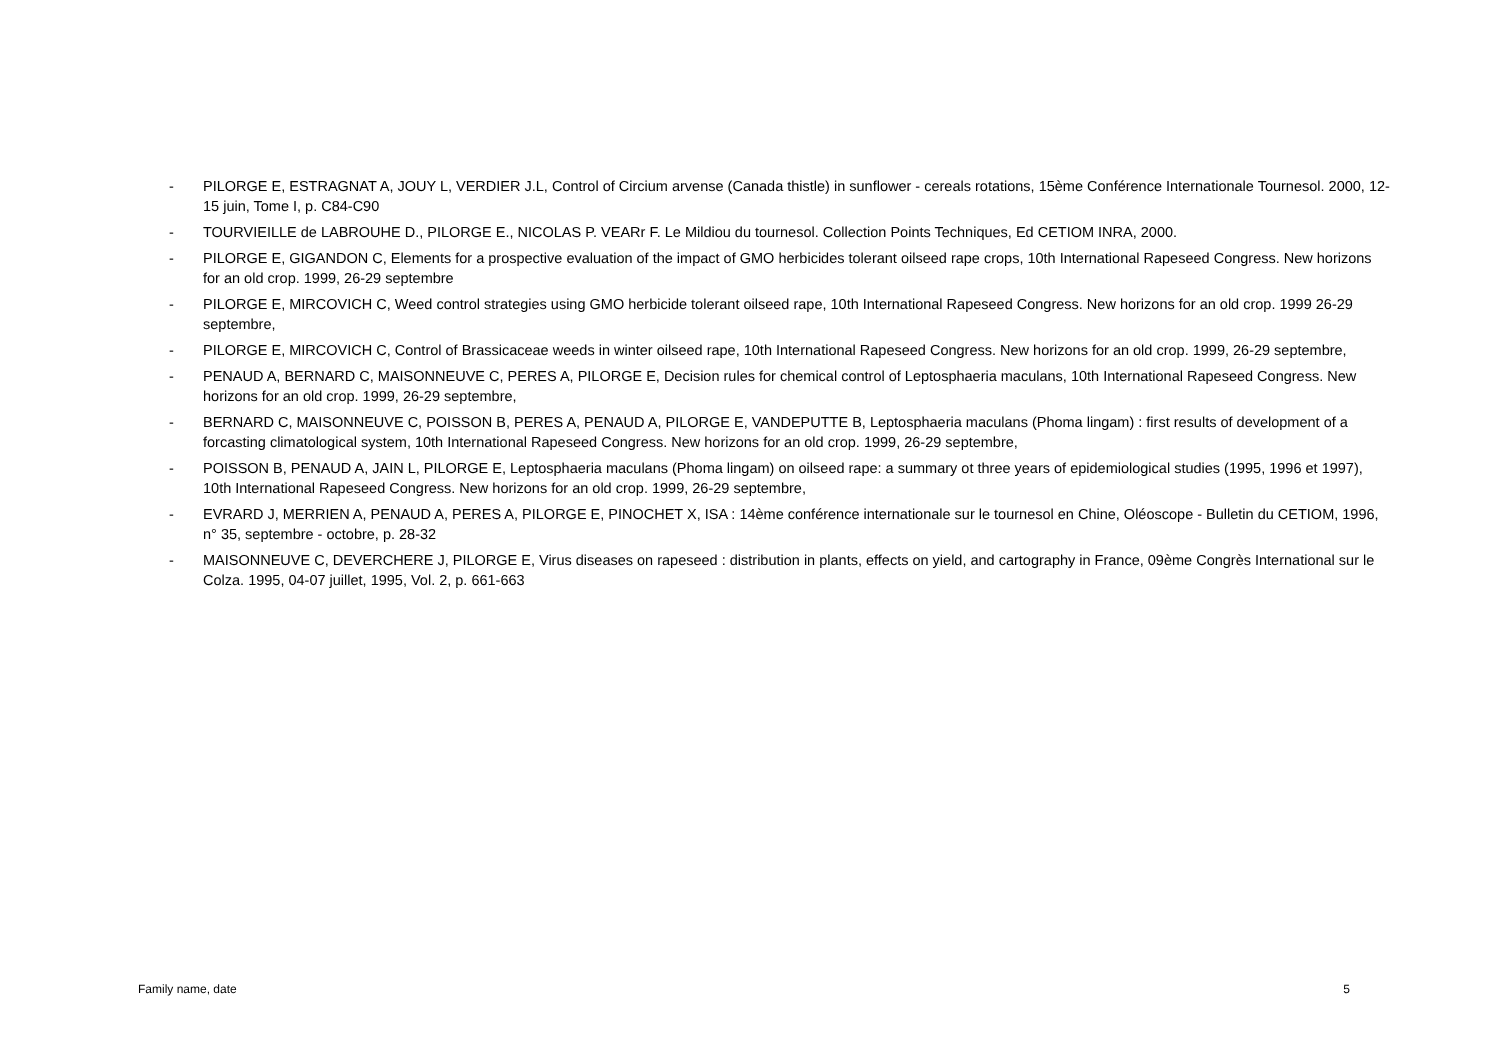- PILORGE E, ESTRAGNAT A, JOUY L, VERDIER J.L, Control of Circium arvense (Canada thistle) in sunflower - cereals rotations, 15ème Conférence Internationale Tournesol. 2000, 12-15 juin, Tome I, p. C84-C90
- TOURVIEILLE de LABROUHE D., PILORGE E., NICOLAS P. VEARr F. Le Mildiou du tournesol. Collection Points Techniques, Ed CETIOM INRA, 2000.
- PILORGE E, GIGANDON C, Elements for a prospective evaluation of the impact of GMO herbicides tolerant oilseed rape crops, 10th International Rapeseed Congress. New horizons for an old crop. 1999, 26-29 septembre
- PILORGE E, MIRCOVICH C, Weed control strategies using GMO herbicide tolerant oilseed rape, 10th International Rapeseed Congress. New horizons for an old crop. 1999 26-29 septembre,
- PILORGE E, MIRCOVICH C, Control of Brassicaceae weeds in winter oilseed rape, 10th International Rapeseed Congress. New horizons for an old crop. 1999, 26-29 septembre,
- PENAUD A, BERNARD C, MAISONNEUVE C, PERES A, PILORGE E, Decision rules for chemical control of Leptosphaeria maculans, 10th International Rapeseed Congress. New horizons for an old crop. 1999, 26-29 septembre,
- BERNARD C, MAISONNEUVE C, POISSON B, PERES A, PENAUD A, PILORGE E, VANDEPUTTE B, Leptosphaeria maculans (Phoma lingam) : first results of development of a forcasting climatological system, 10th International Rapeseed Congress. New horizons for an old crop. 1999, 26-29 septembre,
- POISSON B, PENAUD A, JAIN L, PILORGE E, Leptosphaeria maculans (Phoma lingam) on oilseed rape: a summary ot three years of epidemiological studies (1995, 1996 et 1997), 10th International Rapeseed Congress. New horizons for an old crop. 1999, 26-29 septembre,
- EVRARD J, MERRIEN A, PENAUD A, PERES A, PILORGE E, PINOCHET X, ISA : 14ème conférence internationale sur le tournesol en Chine, Oléoscope - Bulletin du CETIOM, 1996, n° 35, septembre - octobre, p. 28-32
- MAISONNEUVE C, DEVERCHERE J, PILORGE E, Virus diseases on rapeseed : distribution in plants, effects on yield, and cartography in France, 09ème Congrès International sur le Colza. 1995, 04-07 juillet, 1995, Vol. 2, p. 661-663
Family name, date 5